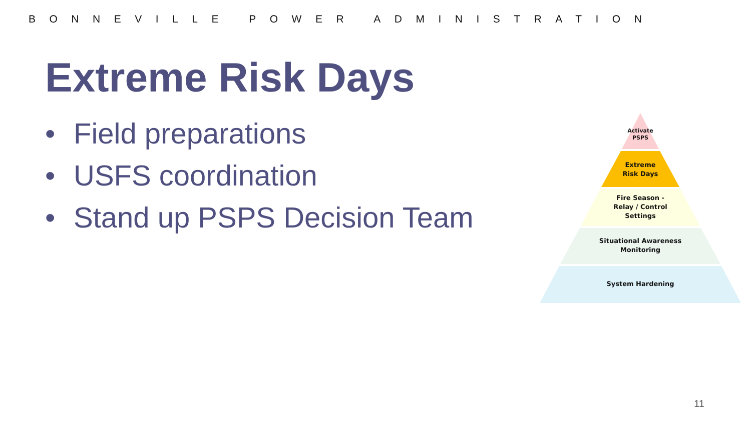BONNEVILLE POWER ADMINISTRATION
Extreme Risk Days
• Field preparations
• USFS coordination
• Stand up PSPS Decision Team
Activate
PSPS
Extreme
Risk Days
Fire Season -
Relay / Control
Settings
Situational Awareness
Monitoring
System Hardening
11